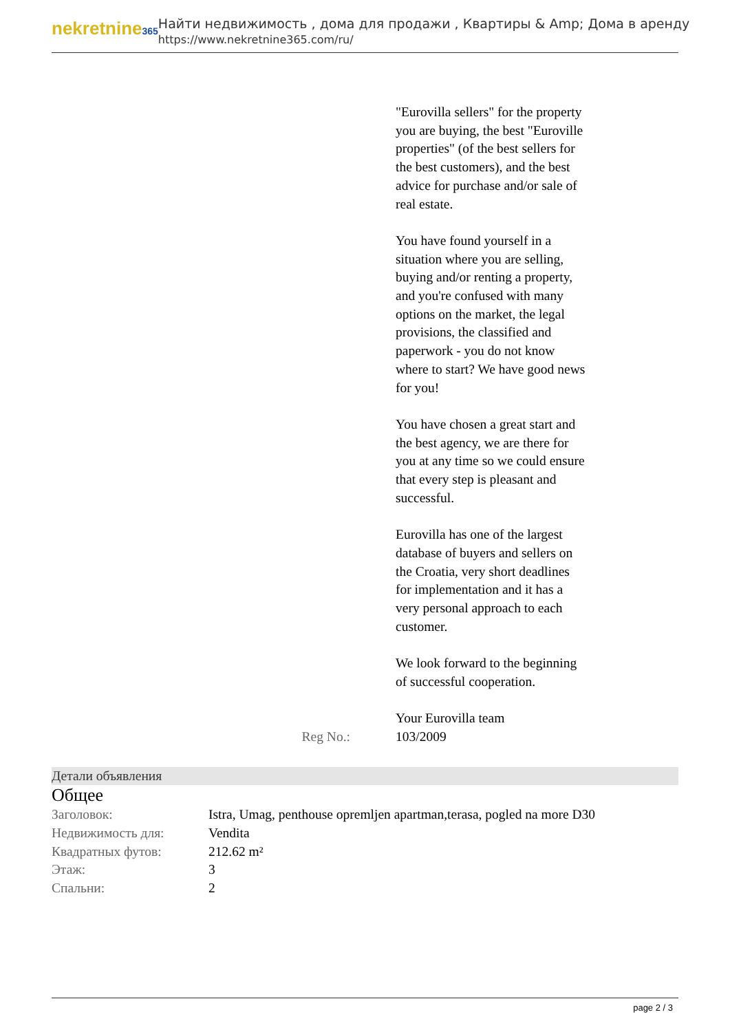nekretnine365
Найти недвижимость , дома для продажи , Квартиры & Amp; Дома в аренду
https://www.nekretnine365.com/ru/
"Eurovilla sellers" for the property you are buying, the best "Euroville properties" (of the best sellers for the best customers), and the best advice for purchase and/or sale of real estate.
You have found yourself in a situation where you are selling, buying and/or renting a property, and you're confused with many options on the market, the legal provisions, the classified and paperwork - you do not know where to start? We have good news for you!
You have chosen a great start and the best agency, we are there for you at any time so we could ensure that every step is pleasant and successful.
Eurovilla has one of the largest database of buyers and sellers on the Croatia, very short deadlines for implementation and it has a very personal approach to each customer.
We look forward to the beginning of successful cooperation.
Your Eurovilla team
Reg No.: 103/2009
Детали объявления
Общее
| Заголовок: | Istra, Umag, penthouse opremljen apartman,terasa, pogled na more D30 |
| Недвижимость для: | Vendita |
| Квадратных футов: | 212.62 m² |
| Этаж: | 3 |
| Спальни: | 2 |
page 2 / 3